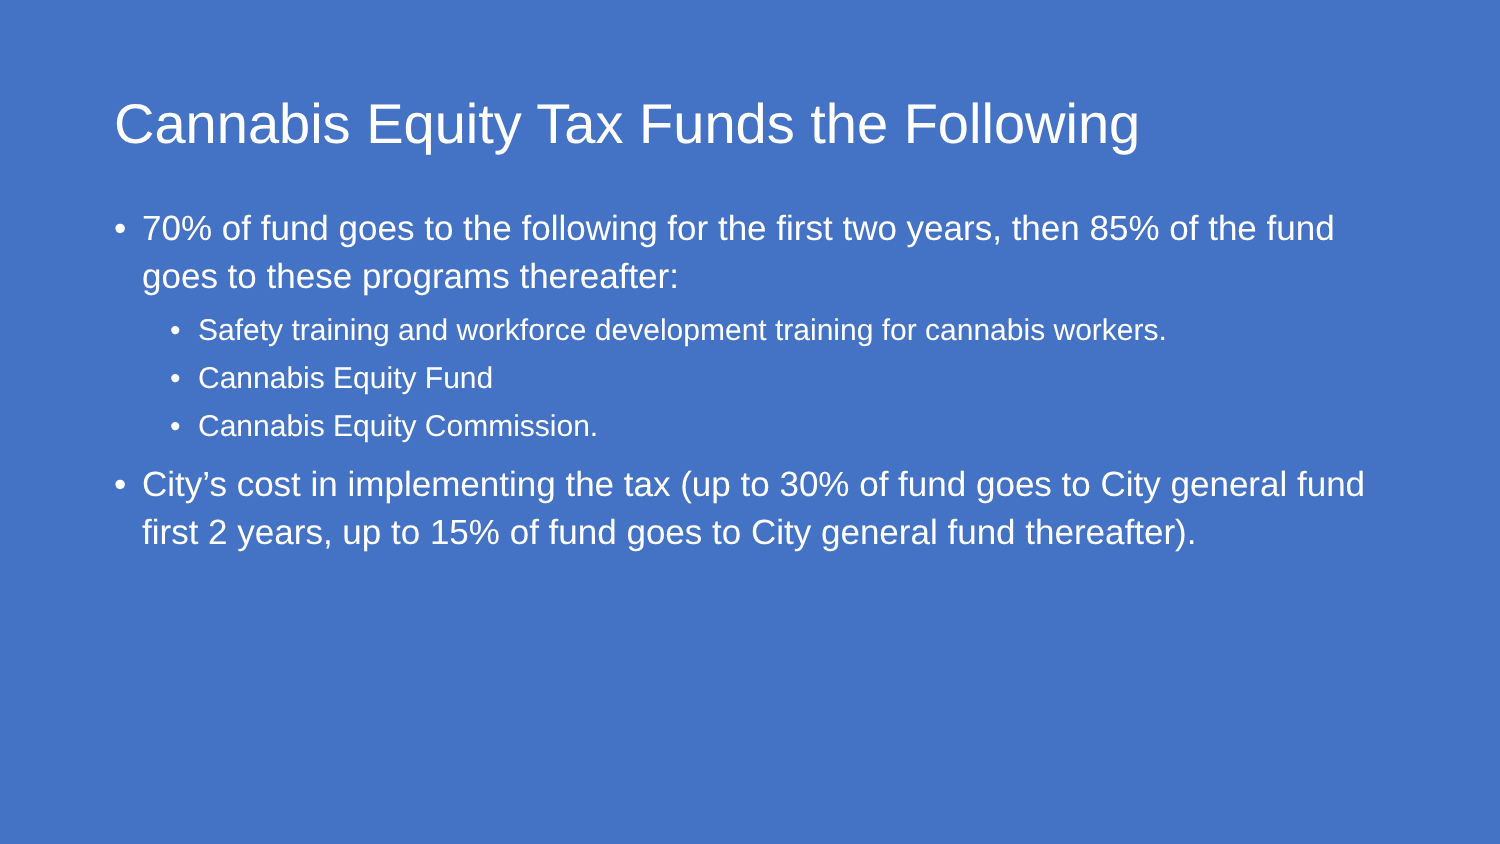Cannabis Equity Tax Funds the Following
• 70% of fund goes to the following for the first two years, then 85% of the fund goes to these programs thereafter:
• Safety training and workforce development training for cannabis workers.
• Cannabis Equity Fund
• Cannabis Equity Commission.
• City’s cost in implementing the tax (up to 30% of fund goes to City general fund first 2 years, up to 15% of fund goes to City general fund thereafter).